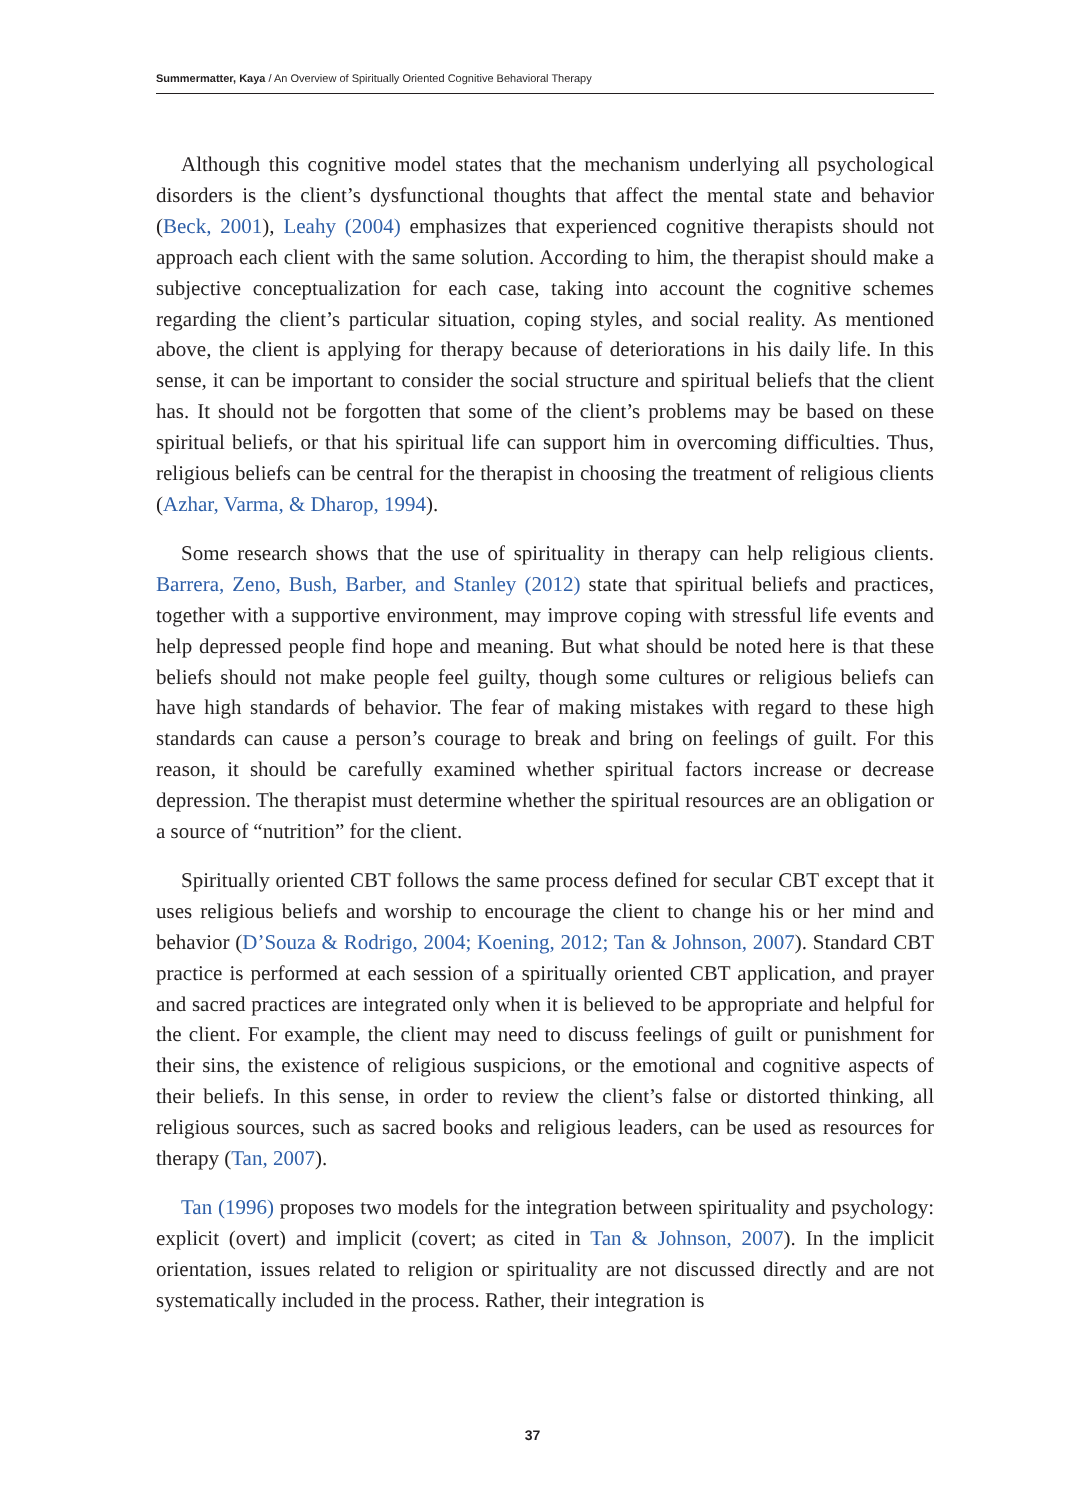Summermatter, Kaya / An Overview of Spiritually Oriented Cognitive Behavioral Therapy
Although this cognitive model states that the mechanism underlying all psychological disorders is the client’s dysfunctional thoughts that affect the mental state and behavior (Beck, 2001), Leahy (2004) emphasizes that experienced cognitive therapists should not approach each client with the same solution. According to him, the therapist should make a subjective conceptualization for each case, taking into account the cognitive schemes regarding the client’s particular situation, coping styles, and social reality. As mentioned above, the client is applying for therapy because of deteriorations in his daily life. In this sense, it can be important to consider the social structure and spiritual beliefs that the client has. It should not be forgotten that some of the client’s problems may be based on these spiritual beliefs, or that his spiritual life can support him in overcoming difficulties. Thus, religious beliefs can be central for the therapist in choosing the treatment of religious clients (Azhar, Varma, & Dharop, 1994).
Some research shows that the use of spirituality in therapy can help religious clients. Barrera, Zeno, Bush, Barber, and Stanley (2012) state that spiritual beliefs and practices, together with a supportive environment, may improve coping with stressful life events and help depressed people find hope and meaning. But what should be noted here is that these beliefs should not make people feel guilty, though some cultures or religious beliefs can have high standards of behavior. The fear of making mistakes with regard to these high standards can cause a person’s courage to break and bring on feelings of guilt. For this reason, it should be carefully examined whether spiritual factors increase or decrease depression. The therapist must determine whether the spiritual resources are an obligation or a source of “nutrition” for the client.
Spiritually oriented CBT follows the same process defined for secular CBT except that it uses religious beliefs and worship to encourage the client to change his or her mind and behavior (D’Souza & Rodrigo, 2004; Koening, 2012; Tan & Johnson, 2007). Standard CBT practice is performed at each session of a spiritually oriented CBT application, and prayer and sacred practices are integrated only when it is believed to be appropriate and helpful for the client. For example, the client may need to discuss feelings of guilt or punishment for their sins, the existence of religious suspicions, or the emotional and cognitive aspects of their beliefs. In this sense, in order to review the client’s false or distorted thinking, all religious sources, such as sacred books and religious leaders, can be used as resources for therapy (Tan, 2007).
Tan (1996) proposes two models for the integration between spirituality and psychology: explicit (overt) and implicit (covert; as cited in Tan & Johnson, 2007). In the implicit orientation, issues related to religion or spirituality are not discussed directly and are not systematically included in the process. Rather, their integration is
37